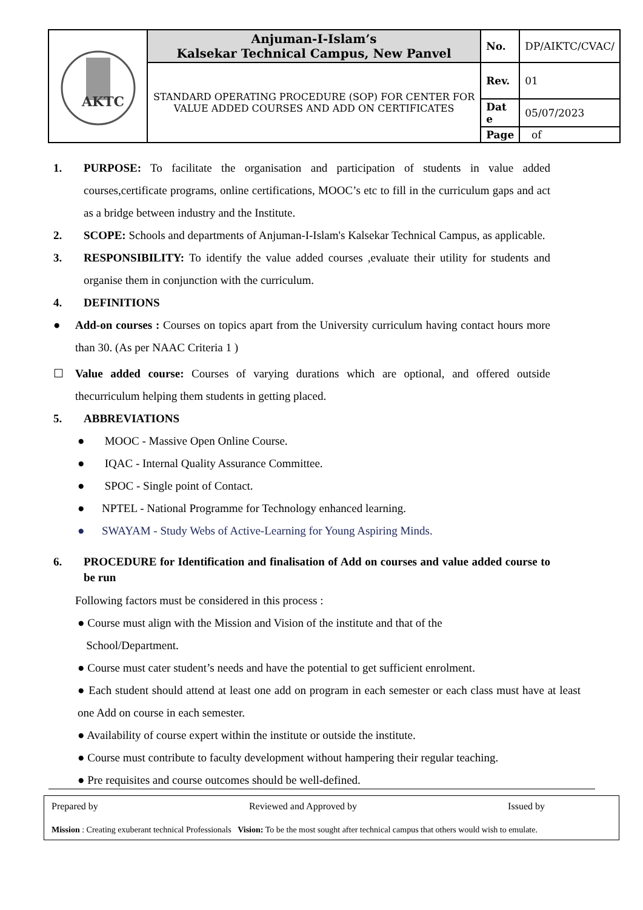| AKTC | Anjuman-I-Islam’s Kalsekar Technical Campus, New Panvel | No. | DP/AIKTC/CVAC/ |
| | STANDARD OPERATING PROCEDURE (SOP) FOR CENTER FOR VALUE ADDED COURSES AND ADD ON CERTIFICATES | Rev. | 01 |
| | | Dat e | 05/07/2023 |
| | | Page | of |
1. PURPOSE: To facilitate the organisation and participation of students in value added courses,certificate programs, online certifications, MOOC’s etc to fill in the curriculum gaps and act as a bridge between industry and the Institute.
2. SCOPE: Schools and departments of Anjuman-I-Islam's Kalsekar Technical Campus, as applicable.
3. RESPONSIBILITY: To identify the value added courses ,evaluate their utility for students and organise them in conjunction with the curriculum.
4. DEFINITIONS
● Add-on courses : Courses on topics apart from the University curriculum having contact hours more than 30. (As per NAAC Criteria 1 )
☐ Value added course: Courses of varying durations which are optional, and offered outside thecurriculum helping them students in getting placed.
5. ABBREVIATIONS
● MOOC - Massive Open Online Course.
● IQAC - Internal Quality Assurance Committee.
● SPOC - Single point of Contact.
● NPTEL - National Programme for Technology enhanced learning.
● SWAYAM - Study Webs of Active-Learning for Young Aspiring Minds.
6. PROCEDURE for Identification and finalisation of Add on courses and value added course to be run
Following factors must be considered in this process :
● Course must align with the Mission and Vision of the institute and that of the
School/Department.
● Course must cater student’s needs and have the potential to get sufficient enrolment.
● Each student should attend at least one add on program in each semester or each class must have at least one Add on course in each semester.
● Availability of course expert within the institute or outside the institute.
● Course must contribute to faculty development without hampering their regular teaching.
● Pre requisites and course outcomes should be well-defined.
Prepared by Reviewed and Approved by Issued by
Mission : Creating exuberant technical Professionals Vision: To be the most sought after technical campus that others would wish to emulate.